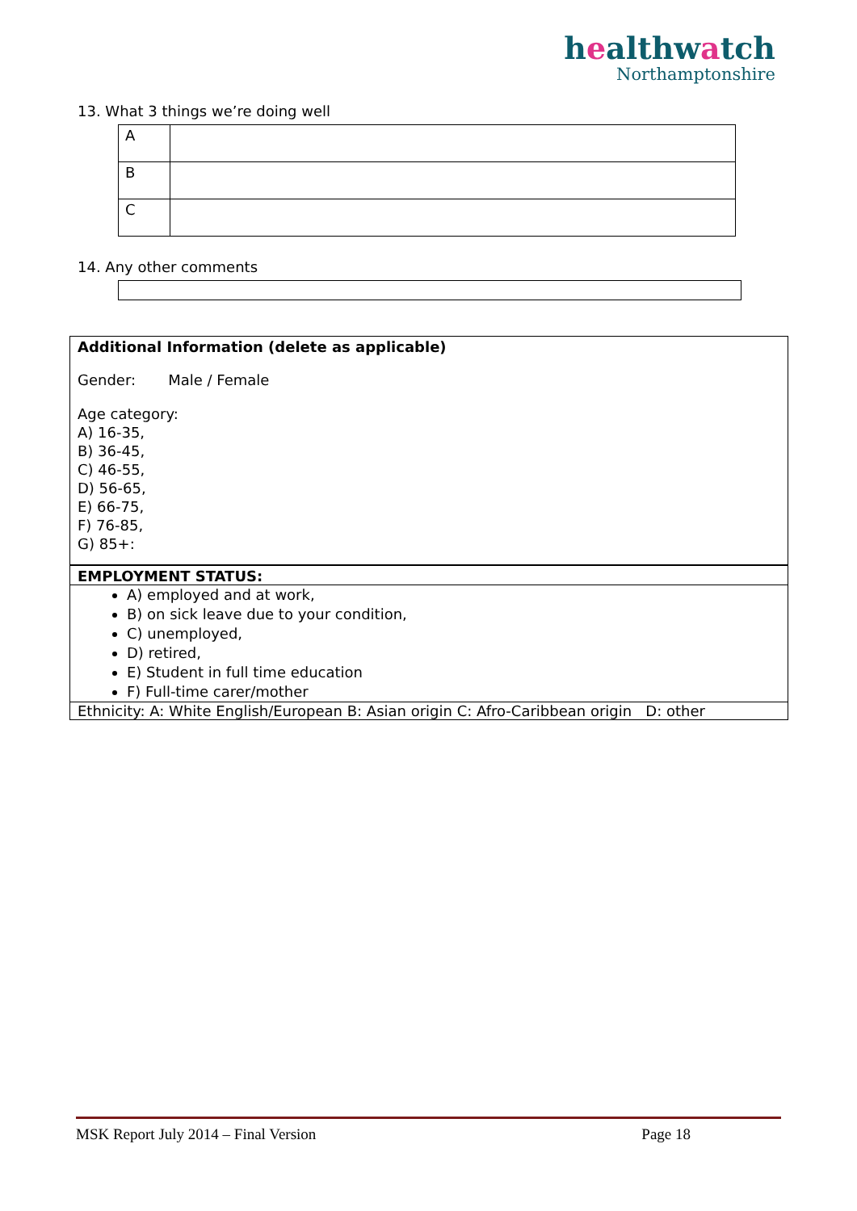healthwatch
Northamptonshire
13. What 3 things we’re doing well
| A | |
| B | |
| C | |
14. Any other comments
Additional Information (delete as applicable)
Gender: Male / Female
Age category:
A) 16-35,
B) 36-45,
C) 46-55,
D) 56-65,
E) 66-75,
F) 76-85,
G) 85+:
EMPLOYMENT STATUS:
A) employed and at work,
B) on sick leave due to your condition,
C) unemployed,
D) retired,
E) Student in full time education
F) Full-time carer/mother
Ethnicity: A: White English/European B: Asian origin C: Afro-Caribbean origin D: other
MSK Report July 2014 – Final Version Page 18